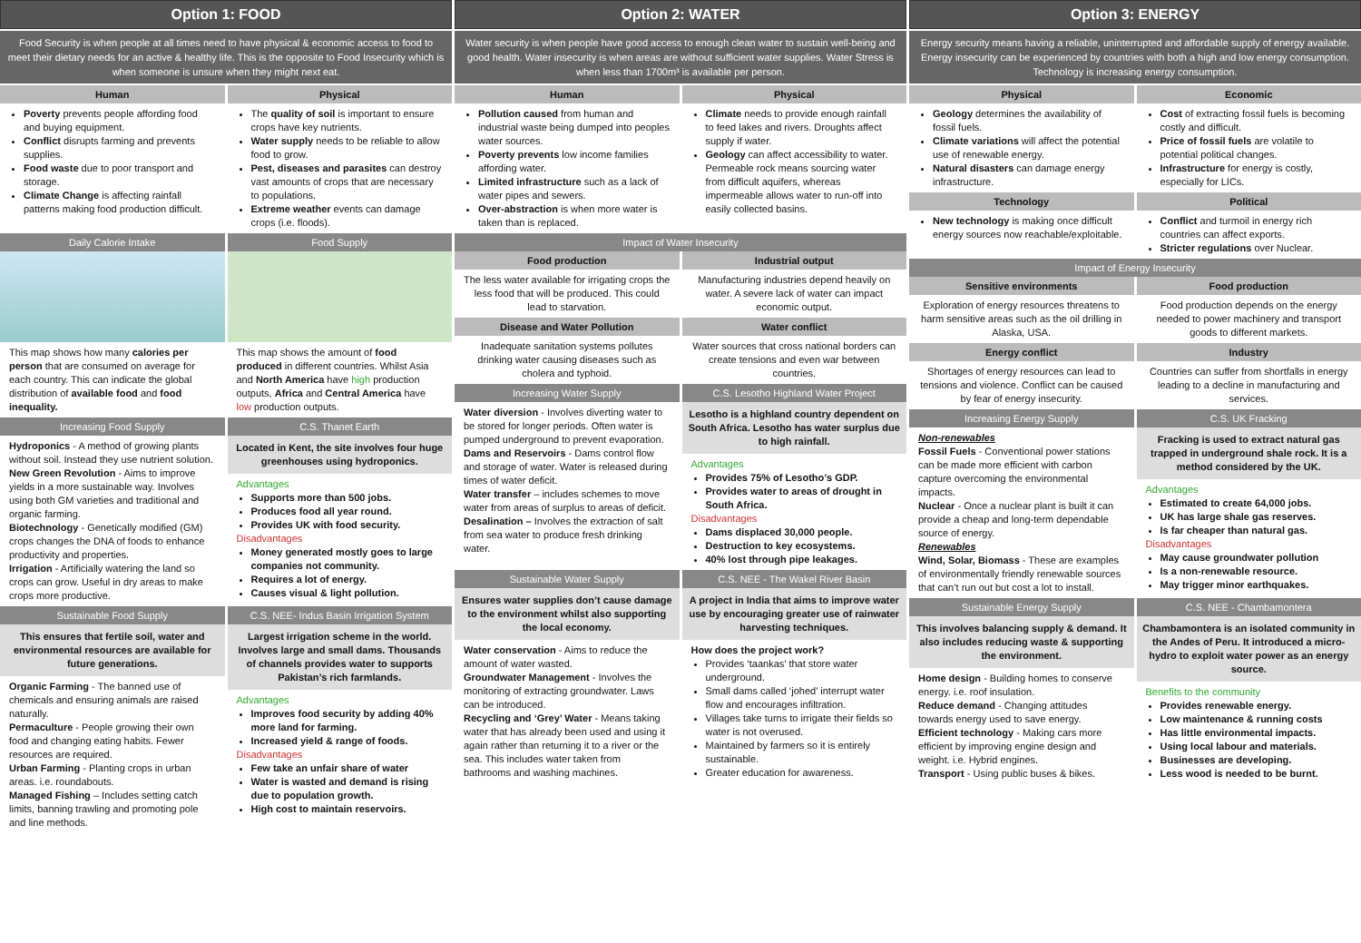Option 1: FOOD
Food Security is when people at all times need to have physical & economic access to food to meet their dietary needs for an active & healthy life. This is the opposite to Food Insecurity which is when someone is unsure when they might next eat.
Human
Poverty prevents people affording food and buying equipment.
Conflict disrupts farming and prevents supplies.
Food waste due to poor transport and storage.
Climate Change is affecting rainfall patterns making food production difficult.
Physical
The quality of soil is important to ensure crops have key nutrients.
Water supply needs to be reliable to allow food to grow.
Pest, diseases and parasites can destroy vast amounts of crops that are necessary to populations.
Extreme weather events can damage crops (i.e. floods).
Daily Calorie Intake
This map shows how many calories per person that are consumed on average for each country. This can indicate the global distribution of available food and food inequality.
Food Supply
This map shows the amount of food produced in different countries. Whilst Asia and North America have high production outputs, Africa and Central America have low production outputs.
Increasing Food Supply
Hydroponics - A method of growing plants without soil. Instead they use nutrient solution.
New Green Revolution - Aims to improve yields in a more sustainable way. Involves using both GM varieties and traditional and organic farming.
Biotechnology - Genetically modified (GM) crops changes the DNA of foods to enhance productivity and properties.
Irrigation - Artificially watering the land so crops can grow. Useful in dry areas to make crops more productive.
C.S. Thanet Earth
Located in Kent, the site involves four huge greenhouses using hydroponics.
Advantages
Supports more than 500 jobs.
Produces food all year round.
Provides UK with food security.
Disadvantages
Money generated mostly goes to large companies not community.
Requires a lot of energy.
Causes visual & light pollution.
Sustainable Food Supply
This ensures that fertile soil, water and environmental resources are available for future generations.
Organic Farming - The banned use of chemicals and ensuring animals are raised naturally.
Permaculture - People growing their own food and changing eating habits. Fewer resources are required.
Urban Farming - Planting crops in urban areas. i.e. roundabouts.
Managed Fishing – Includes setting catch limits, banning trawling and promoting pole and line methods.
C.S. NEE- Indus Basin Irrigation System
Largest irrigation scheme in the world. Involves large and small dams. Thousands of channels provides water to supports Pakistan’s rich farmlands.
Advantages
Improves food security by adding 40% more land for farming.
Increased yield & range of foods.
Disadvantages
Few take an unfair share of water
Water is wasted and demand is rising due to population growth.
High cost to maintain reservoirs.
Option 2: WATER
Water security is when people have good access to enough clean water to sustain well-being and good health. Water insecurity is when areas are without sufficient water supplies. Water Stress is when less than 1700m³ is available per person.
Human
Pollution caused from human and industrial waste being dumped into peoples water sources.
Poverty prevents low income families affording water.
Limited infrastructure such as a lack of water pipes and sewers.
Over-abstraction is when more water is taken than is replaced.
Physical
Climate needs to provide enough rainfall to feed lakes and rivers. Droughts affect supply if water.
Geology can affect accessibility to water. Permeable rock means sourcing water from difficult aquifers, whereas impermeable allows water to run-off into easily collected basins.
Impact of Water Insecurity
Food production
The less water available for irrigating crops the less food that will be produced. This could lead to starvation.
Disease and Water Pollution
Inadequate sanitation systems pollutes drinking water causing diseases such as cholera and typhoid.
Industrial output
Manufacturing industries depend heavily on water. A severe lack of water can impact economic output.
Water conflict
Water sources that cross national borders can create tensions and even war between countries.
Increasing Water Supply
Water diversion - Involves diverting water to be stored for longer periods. Often water is pumped underground to prevent evaporation.
Dams and Reservoirs - Dams control flow and storage of water. Water is released during times of water deficit.
Water transfer – includes schemes to move water from areas of surplus to areas of deficit.
Desalination – Involves the extraction of salt from sea water to produce fresh drinking water.
C.S. Lesotho Highland Water Project
Lesotho is a highland country dependent on South Africa. Lesotho has water surplus due to high rainfall.
Advantages
Provides 75% of Lesotho’s GDP.
Provides water to areas of drought in South Africa.
Disadvantages
Dams displaced 30,000 people.
Destruction to key ecosystems.
40% lost through pipe leakages.
Sustainable Water Supply
Ensures water supplies don’t cause damage to the environment whilst also supporting the local economy.
Water conservation - Aims to reduce the amount of water wasted.
Groundwater Management - Involves the monitoring of extracting groundwater. Laws can be introduced.
Recycling and ‘Grey’ Water - Means taking water that has already been used and using it again rather than returning it to a river or the sea. This includes water taken from bathrooms and washing machines.
C.S. NEE - The Wakel River Basin
A project in India that aims to improve water use by encouraging greater use of rainwater harvesting techniques.
How does the project work?
Provides ‘taankas’ that store water underground.
Small dams called ‘johed’ interrupt water flow and encourages infiltration.
Villages take turns to irrigate their fields so water is not overused.
Maintained by farmers so it is entirely sustainable.
Greater education for awareness.
Option 3: ENERGY
Energy security means having a reliable, uninterrupted and affordable supply of energy available. Energy insecurity can be experienced by countries with both a high and low energy consumption. Technology is increasing energy consumption.
Physical
Geology determines the availability of fossil fuels.
Climate variations will affect the potential use of renewable energy.
Natural disasters can damage energy infrastructure.
Technology
New technology is making once difficult energy sources now reachable/exploitable.
Economic
Cost of extracting fossil fuels is becoming costly and difficult.
Price of fossil fuels are volatile to potential political changes.
Infrastructure for energy is costly, especially for LICs.
Political
Conflict and turmoil in energy rich countries can affect exports.
Stricter regulations over Nuclear.
Impact of Energy Insecurity
Sensitive environments
Exploration of energy resources threatens to harm sensitive areas such as the oil drilling in Alaska, USA.
Energy conflict
Shortages of energy resources can lead to tensions and violence. Conflict can be caused by fear of energy insecurity.
Food production
Food production depends on the energy needed to power machinery and transport goods to different markets.
Industry
Countries can suffer from shortfalls in energy leading to a decline in manufacturing and services.
Increasing Energy Supply
Non-renewables
Fossil Fuels - Conventional power stations can be made more efficient with carbon capture overcoming the environmental impacts.
Nuclear - Once a nuclear plant is built it can provide a cheap and long-term dependable source of energy.
Renewables
Wind, Solar, Biomass - These are examples of environmentally friendly renewable sources that can’t run out but cost a lot to install.
C.S. UK Fracking
Fracking is used to extract natural gas trapped in underground shale rock. It is a method considered by the UK.
Advantages
Estimated to create 64,000 jobs.
UK has large shale gas reserves.
Is far cheaper than natural gas.
Disadvantages
May cause groundwater pollution
Is a non-renewable resource.
May trigger minor earthquakes.
Sustainable Energy Supply
This involves balancing supply & demand. It also includes reducing waste & supporting the environment.
Home design - Building homes to conserve energy. i.e. roof insulation.
Reduce demand - Changing attitudes towards energy used to save energy.
Efficient technology - Making cars more efficient by improving engine design and weight. i.e. Hybrid engines.
Transport - Using public buses & bikes.
C.S. NEE - Chambamontera
Chambamontera is an isolated community in the Andes of Peru. It introduced a micro-hydro to exploit water power as an energy source.
Benefits to the community
Provides renewable energy.
Low maintenance & running costs
Has little environmental impacts.
Using local labour and materials.
Businesses are developing.
Less wood is needed to be burnt.